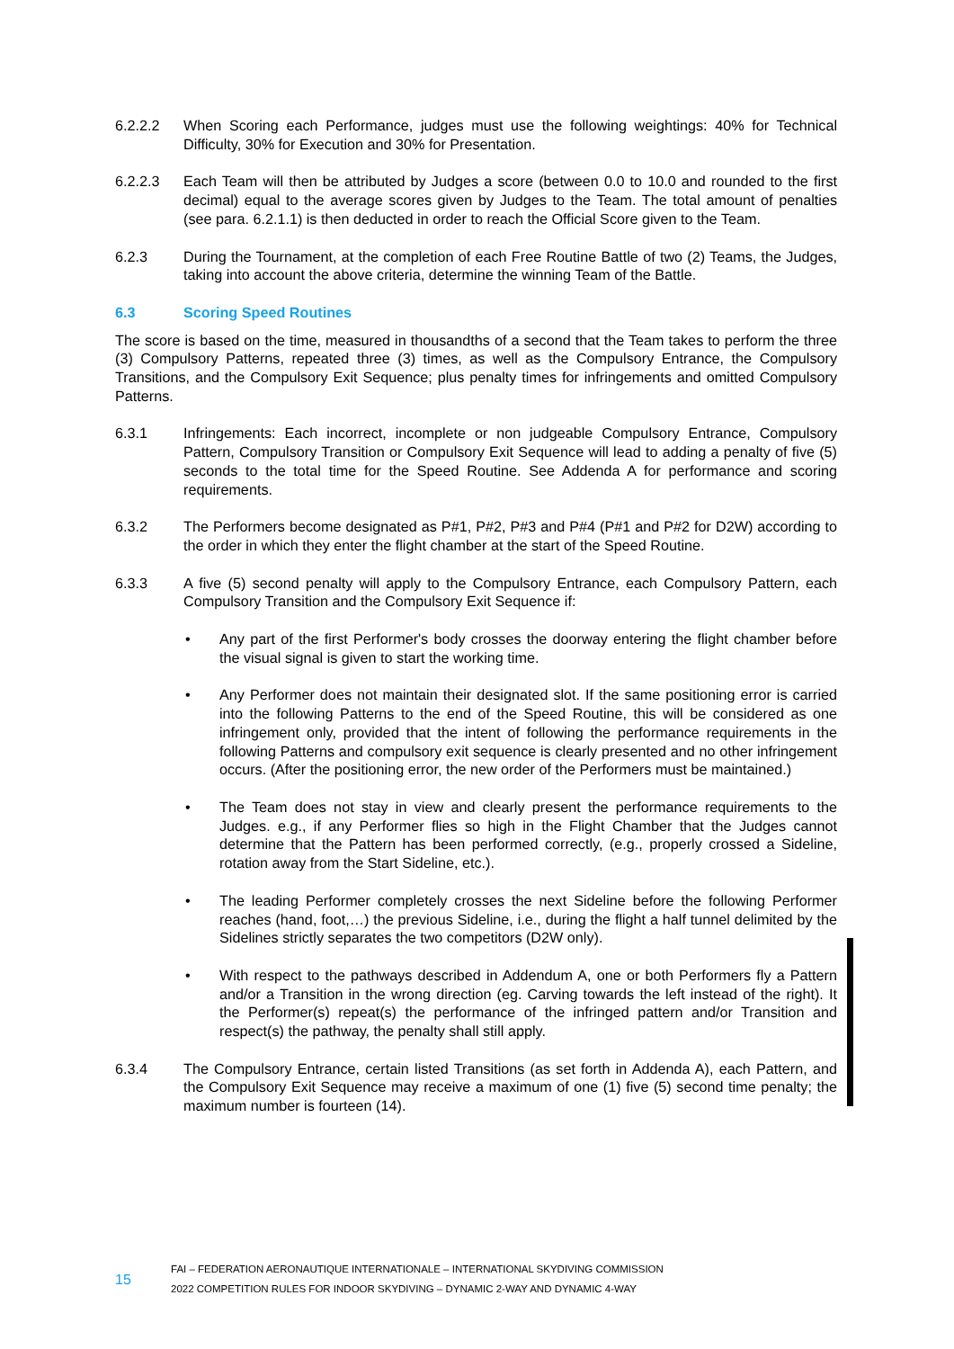6.2.2.2 When Scoring each Performance, judges must use the following weightings: 40% for Technical Difficulty, 30% for Execution and 30% for Presentation.
6.2.2.3 Each Team will then be attributed by Judges a score (between 0.0 to 10.0 and rounded to the first decimal) equal to the average scores given by Judges to the Team. The total amount of penalties (see para. 6.2.1.1) is then deducted in order to reach the Official Score given to the Team.
6.2.3 During the Tournament, at the completion of each Free Routine Battle of two (2) Teams, the Judges, taking into account the above criteria, determine the winning Team of the Battle.
6.3 Scoring Speed Routines
The score is based on the time, measured in thousandths of a second that the Team takes to perform the three (3) Compulsory Patterns, repeated three (3) times, as well as the Compulsory Entrance, the Compulsory Transitions, and the Compulsory Exit Sequence; plus penalty times for infringements and omitted Compulsory Patterns.
6.3.1 Infringements: Each incorrect, incomplete or non judgeable Compulsory Entrance, Compulsory Pattern, Compulsory Transition or Compulsory Exit Sequence will lead to adding a penalty of five (5) seconds to the total time for the Speed Routine. See Addenda A for performance and scoring requirements.
6.3.2 The Performers become designated as P#1, P#2, P#3 and P#4 (P#1 and P#2 for D2W) according to the order in which they enter the flight chamber at the start of the Speed Routine.
6.3.3 A five (5) second penalty will apply to the Compulsory Entrance, each Compulsory Pattern, each Compulsory Transition and the Compulsory Exit Sequence if:
• Any part of the first Performer's body crosses the doorway entering the flight chamber before the visual signal is given to start the working time.
• Any Performer does not maintain their designated slot. If the same positioning error is carried into the following Patterns to the end of the Speed Routine, this will be considered as one infringement only, provided that the intent of following the performance requirements in the following Patterns and compulsory exit sequence is clearly presented and no other infringement occurs. (After the positioning error, the new order of the Performers must be maintained.)
• The Team does not stay in view and clearly present the performance requirements to the Judges. e.g., if any Performer flies so high in the Flight Chamber that the Judges cannot determine that the Pattern has been performed correctly, (e.g., properly crossed a Sideline, rotation away from the Start Sideline, etc.).
• The leading Performer completely crosses the next Sideline before the following Performer reaches (hand, foot,…) the previous Sideline, i.e., during the flight a half tunnel delimited by the Sidelines strictly separates the two competitors (D2W only).
• With respect to the pathways described in Addendum A, one or both Performers fly a Pattern and/or a Transition in the wrong direction (eg. Carving towards the left instead of the right). It the Performer(s) repeat(s) the performance of the infringed pattern and/or Transition and respect(s) the pathway, the penalty shall still apply.
6.3.4 The Compulsory Entrance, certain listed Transitions (as set forth in Addenda A), each Pattern, and the Compulsory Exit Sequence may receive a maximum of one (1) five (5) second time penalty; the maximum number is fourteen (14).
15
FAI – FEDERATION AERONAUTIQUE INTERNATIONALE – INTERNATIONAL SKYDIVING COMMISSION
2022 COMPETITION RULES FOR INDOOR SKYDIVING – DYNAMIC 2-WAY AND DYNAMIC 4-WAY